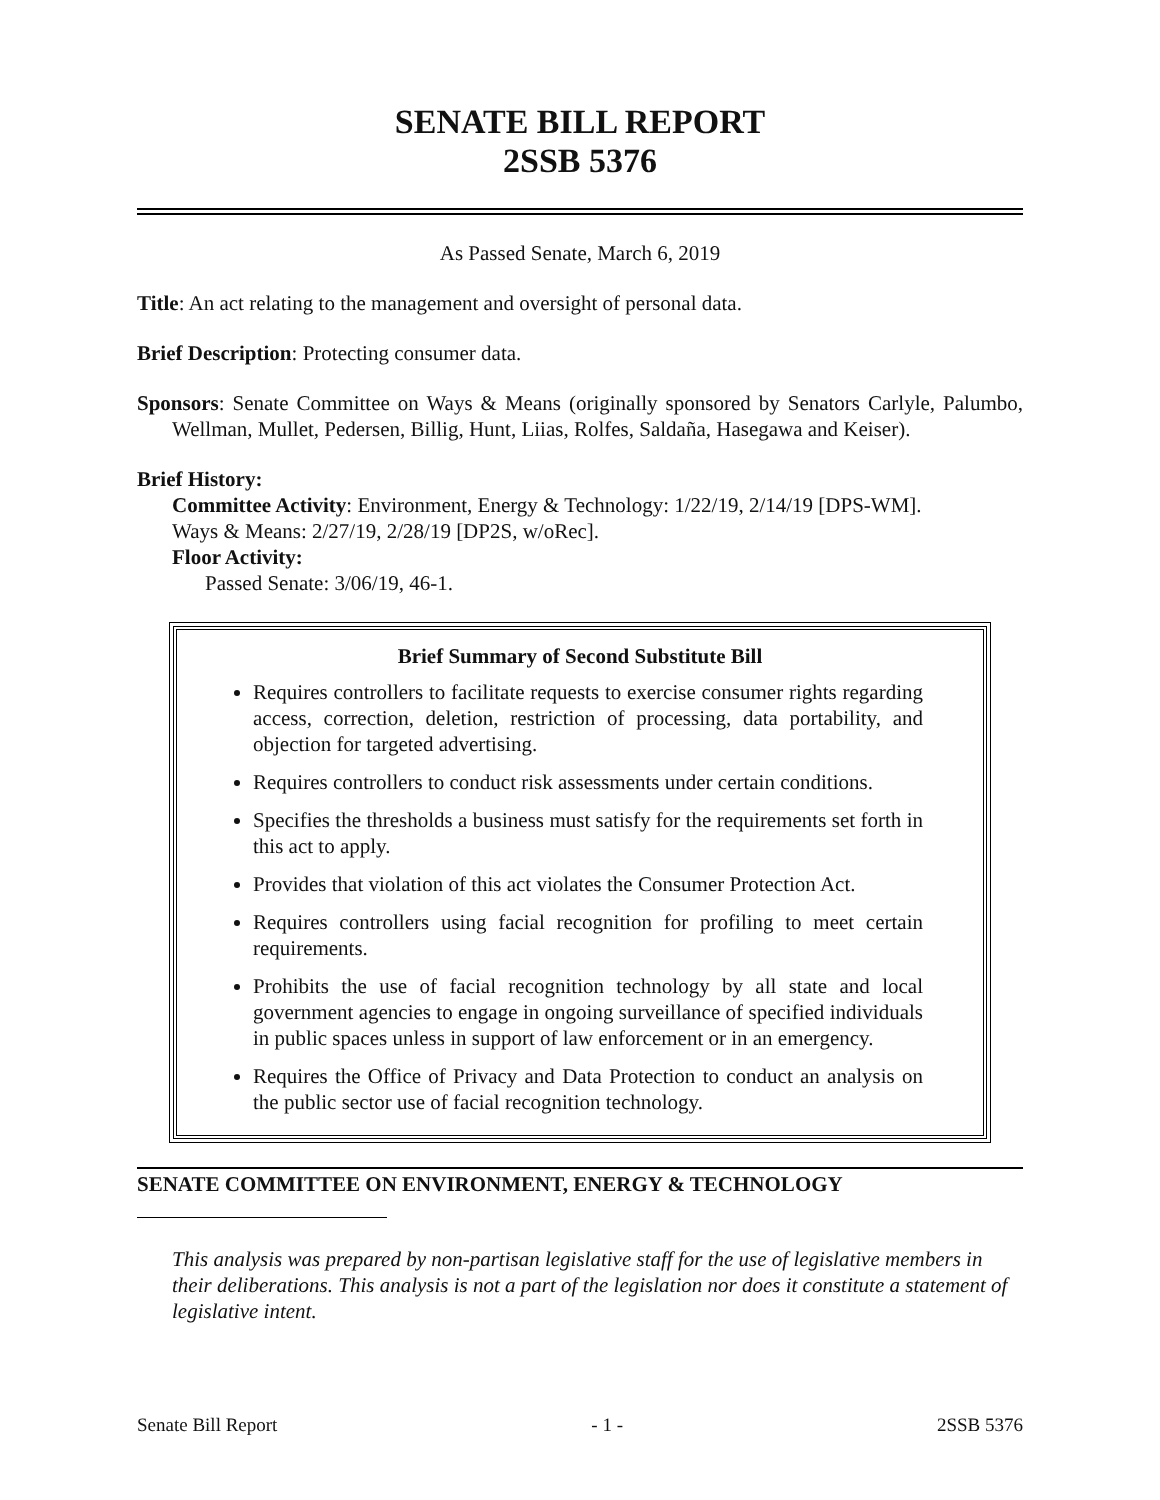SENATE BILL REPORT
2SSB 5376
As Passed Senate, March 6, 2019
Title: An act relating to the management and oversight of personal data.
Brief Description: Protecting consumer data.
Sponsors: Senate Committee on Ways & Means (originally sponsored by Senators Carlyle, Palumbo, Wellman, Mullet, Pedersen, Billig, Hunt, Liias, Rolfes, Saldaña, Hasegawa and Keiser).
Brief History:
Committee Activity: Environment, Energy & Technology: 1/22/19, 2/14/19 [DPS-WM].
Ways & Means: 2/27/19, 2/28/19 [DP2S, w/oRec].
Floor Activity:
Passed Senate: 3/06/19, 46-1.
Brief Summary of Second Substitute Bill
Requires controllers to facilitate requests to exercise consumer rights regarding access, correction, deletion, restriction of processing, data portability, and objection for targeted advertising.
Requires controllers to conduct risk assessments under certain conditions.
Specifies the thresholds a business must satisfy for the requirements set forth in this act to apply.
Provides that violation of this act violates the Consumer Protection Act.
Requires controllers using facial recognition for profiling to meet certain requirements.
Prohibits the use of facial recognition technology by all state and local government agencies to engage in ongoing surveillance of specified individuals in public spaces unless in support of law enforcement or in an emergency.
Requires the Office of Privacy and Data Protection to conduct an analysis on the public sector use of facial recognition technology.
SENATE COMMITTEE ON ENVIRONMENT, ENERGY & TECHNOLOGY
This analysis was prepared by non-partisan legislative staff for the use of legislative members in their deliberations. This analysis is not a part of the legislation nor does it constitute a statement of legislative intent.
Senate Bill Report - 1 - 2SSB 5376